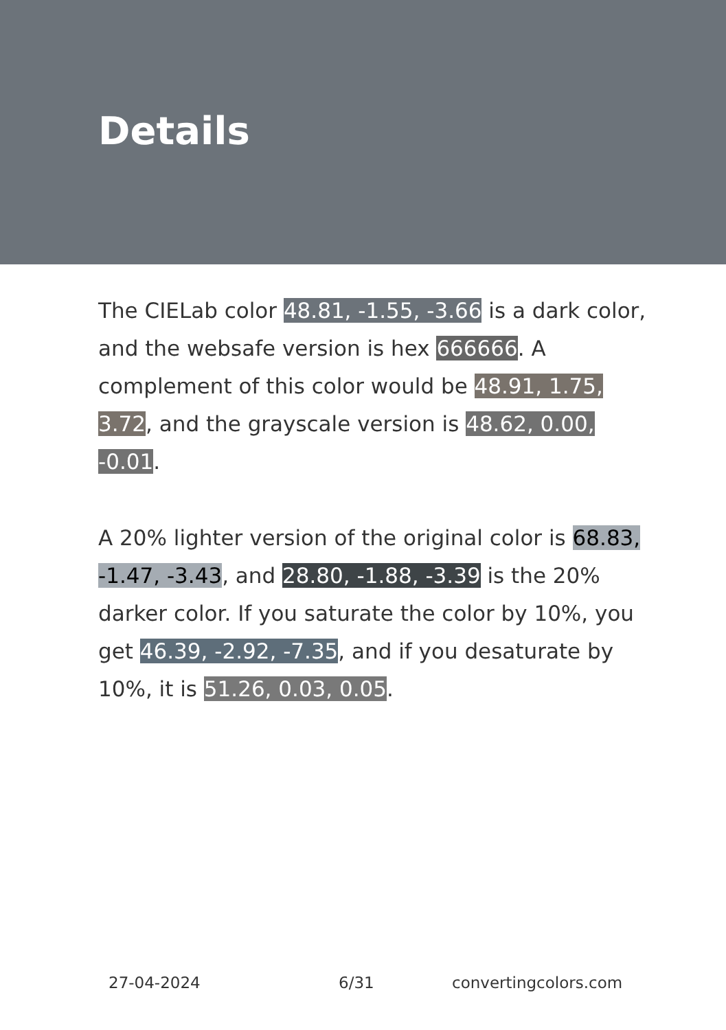Details
The CIELab color 48.81, -1.55, -3.66 is a dark color, and the websafe version is hex 666666. A complement of this color would be 48.91, 1.75, 3.72, and the grayscale version is 48.62, 0.00, -0.01.
A 20% lighter version of the original color is 68.83, -1.47, -3.43, and 28.80, -1.88, -3.39 is the 20% darker color. If you saturate the color by 10%, you get 46.39, -2.92, -7.35, and if you desaturate by 10%, it is 51.26, 0.03, 0.05.
27-04-2024 6/31 convertingcolors.com